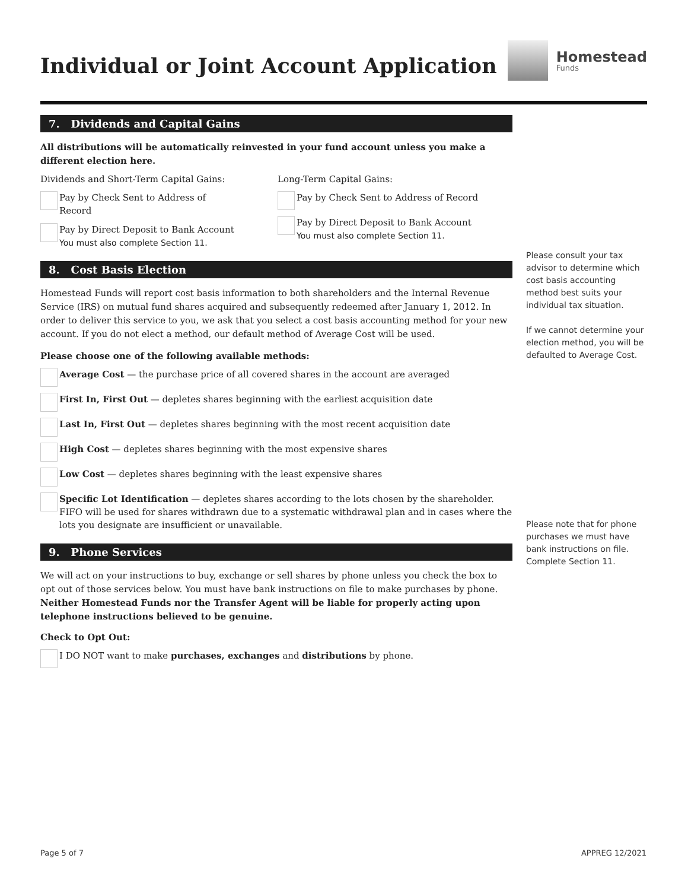Individual or Joint Account Application
Homestead
Funds
7. Dividends and Capital Gains
All distributions will be automatically reinvested in your fund account unless you make a different election here.
Dividends and Short-Term Capital Gains:
Pay by Check Sent to Address of Record
Pay by Direct Deposit to Bank Account
You must also complete Section 11.
Long-Term Capital Gains:
Pay by Check Sent to Address of Record
Pay by Direct Deposit to Bank Account
You must also complete Section 11.
8. Cost Basis Election
Homestead Funds will report cost basis information to both shareholders and the Internal Revenue Service (IRS) on mutual fund shares acquired and subsequently redeemed after January 1, 2012. In order to deliver this service to you, we ask that you select a cost basis accounting method for your new account. If you do not elect a method, our default method of Average Cost will be used.
Please choose one of the following available methods:
Average Cost — the purchase price of all covered shares in the account are averaged
First In, First Out — depletes shares beginning with the earliest acquisition date
Last In, First Out — depletes shares beginning with the most recent acquisition date
High Cost — depletes shares beginning with the most expensive shares
Low Cost — depletes shares beginning with the least expensive shares
Specific Lot Identification — depletes shares according to the lots chosen by the shareholder. FIFO will be used for shares withdrawn due to a systematic withdrawal plan and in cases where the lots you designate are insufficient or unavailable.
9. Phone Services
We will act on your instructions to buy, exchange or sell shares by phone unless you check the box to opt out of those services below. You must have bank instructions on file to make purchases by phone. Neither Homestead Funds nor the Transfer Agent will be liable for properly acting upon telephone instructions believed to be genuine.
Check to Opt Out:
I DO NOT want to make purchases, exchanges and distributions by phone.
Please consult your tax advisor to determine which cost basis accounting method best suits your individual tax situation.
If we cannot determine your election method, you will be defaulted to Average Cost.
Please note that for phone purchases we must have bank instructions on file. Complete Section 11.
Page 5 of 7 APPREG 12/2021